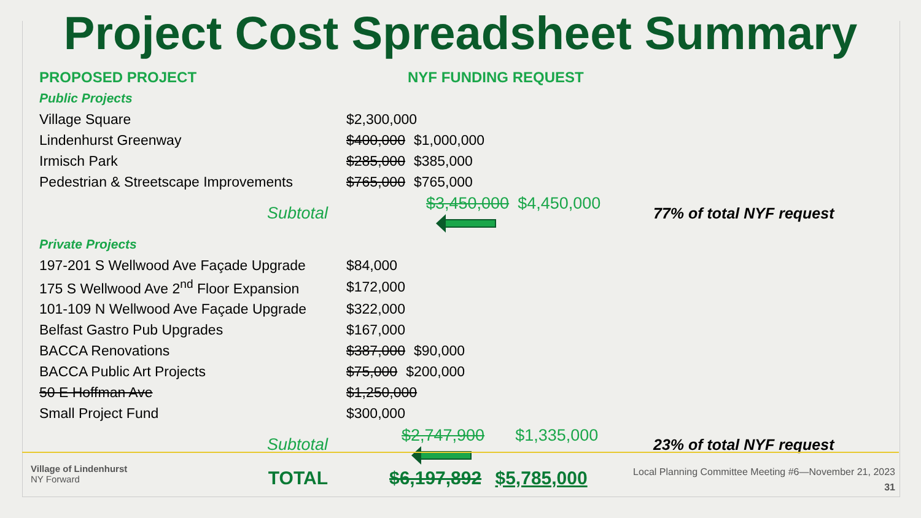Project Cost Spreadsheet Summary
| PROPOSED PROJECT | NYF FUNDING REQUEST | | |
| Public Projects | | | |
| Village Square | $2,300,000 | | |
| Lindenhurst Greenway | $400,000 $1,000,000 | | |
| Irmisch Park | $285,000 $385,000 | | |
| Pedestrian & Streetscape Improvements | $765,000 $765,000 | | |
| Subtotal | $3,450,000 $4,450,000 | 77% of total NYF request | |
| Private Projects | | | |
| 197-201 S Wellwood Ave Façade Upgrade | $84,000 | | |
| 175 S Wellwood Ave 2<sup>nd</sup> Floor Expansion | $172,000 | | |
| 101-109 N Wellwood Ave Façade Upgrade | $322,000 | | |
| Belfast Gastro Pub Upgrades | $167,000 | | |
| BACCA Renovations | $387,000 $90,000 | | |
| BACCA Public Art Projects | $75,000 $200,000 | | |
| 50 E Hoffman Ave | $1,250,000 | | |
| Small Project Fund | $300,000 | | |
| Subtotal | $2,747,900 $1,335,000 | 23% of total NYF request | |
| TOTAL | $6,197,892 $5,785,000 | | |
Village of Lindenhurst
NY Forward
Local Planning Committee Meeting #6—November 21, 2023
31